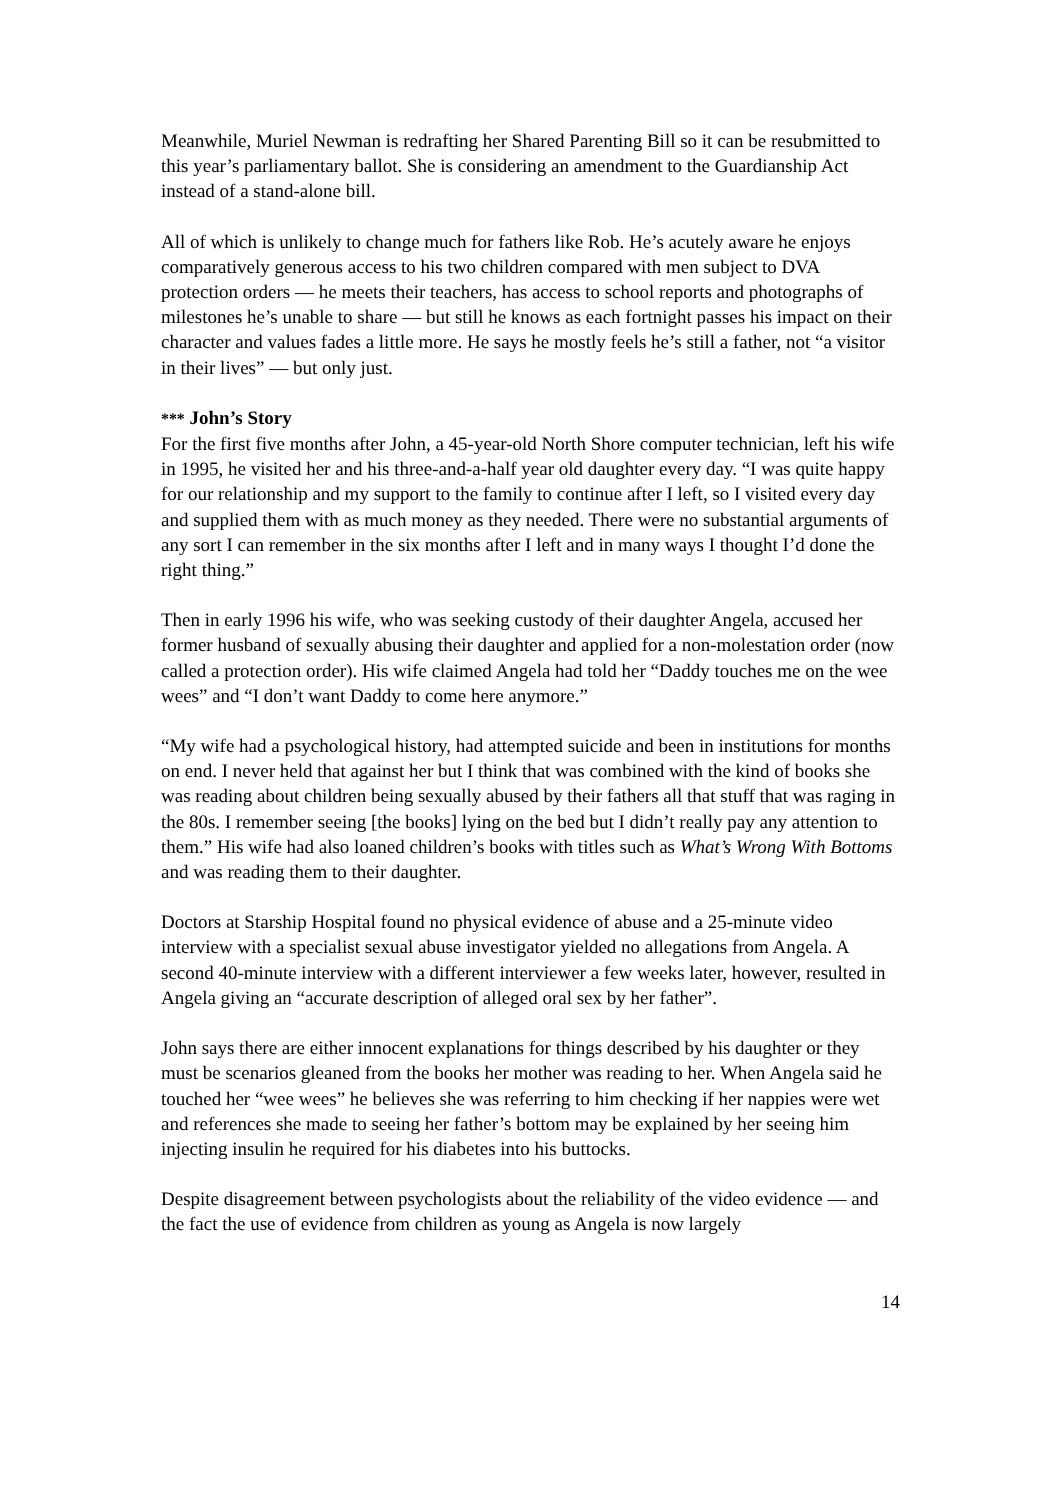Meanwhile, Muriel Newman is redrafting her Shared Parenting Bill so it can be resubmitted to this year’s parliamentary ballot. She is considering an amendment to the Guardianship Act instead of a stand-alone bill.
All of which is unlikely to change much for fathers like Rob. He’s acutely aware he enjoys comparatively generous access to his two children compared with men subject to DVA protection orders — he meets their teachers, has access to school reports and photographs of milestones he’s unable to share — but still he knows as each fortnight passes his impact on their character and values fades a little more. He says he mostly feels he’s still a father, not “a visitor in their lives” — but only just.
*** John’s Story
For the first five months after John, a 45-year-old North Shore computer technician, left his wife in 1995, he visited her and his three-and-a-half year old daughter every day. “I was quite happy for our relationship and my support to the family to continue after I left, so I visited every day and supplied them with as much money as they needed. There were no substantial arguments of any sort I can remember in the six months after I left and in many ways I thought I’d done the right thing.”
Then in early 1996 his wife, who was seeking custody of their daughter Angela, accused her former husband of sexually abusing their daughter and applied for a non-molestation order (now called a protection order). His wife claimed Angela had told her “Daddy touches me on the wee wees” and “I don’t want Daddy to come here anymore.”
“My wife had a psychological history, had attempted suicide and been in institutions for months on end. I never held that against her but I think that was combined with the kind of books she was reading about children being sexually abused by their fathers all that stuff that was raging in the 80s. I remember seeing [the books] lying on the bed but I didn’t really pay any attention to them.” His wife had also loaned children’s books with titles such as What’s Wrong With Bottoms and was reading them to their daughter.
Doctors at Starship Hospital found no physical evidence of abuse and a 25-minute video interview with a specialist sexual abuse investigator yielded no allegations from Angela. A second 40-minute interview with a different interviewer a few weeks later, however, resulted in Angela giving an “accurate description of alleged oral sex by her father”.
John says there are either innocent explanations for things described by his daughter or they must be scenarios gleaned from the books her mother was reading to her. When Angela said he touched her “wee wees” he believes she was referring to him checking if her nappies were wet and references she made to seeing her father’s bottom may be explained by her seeing him injecting insulin he required for his diabetes into his buttocks.
Despite disagreement between psychologists about the reliability of the video evidence — and the fact the use of evidence from children as young as Angela is now largely
14